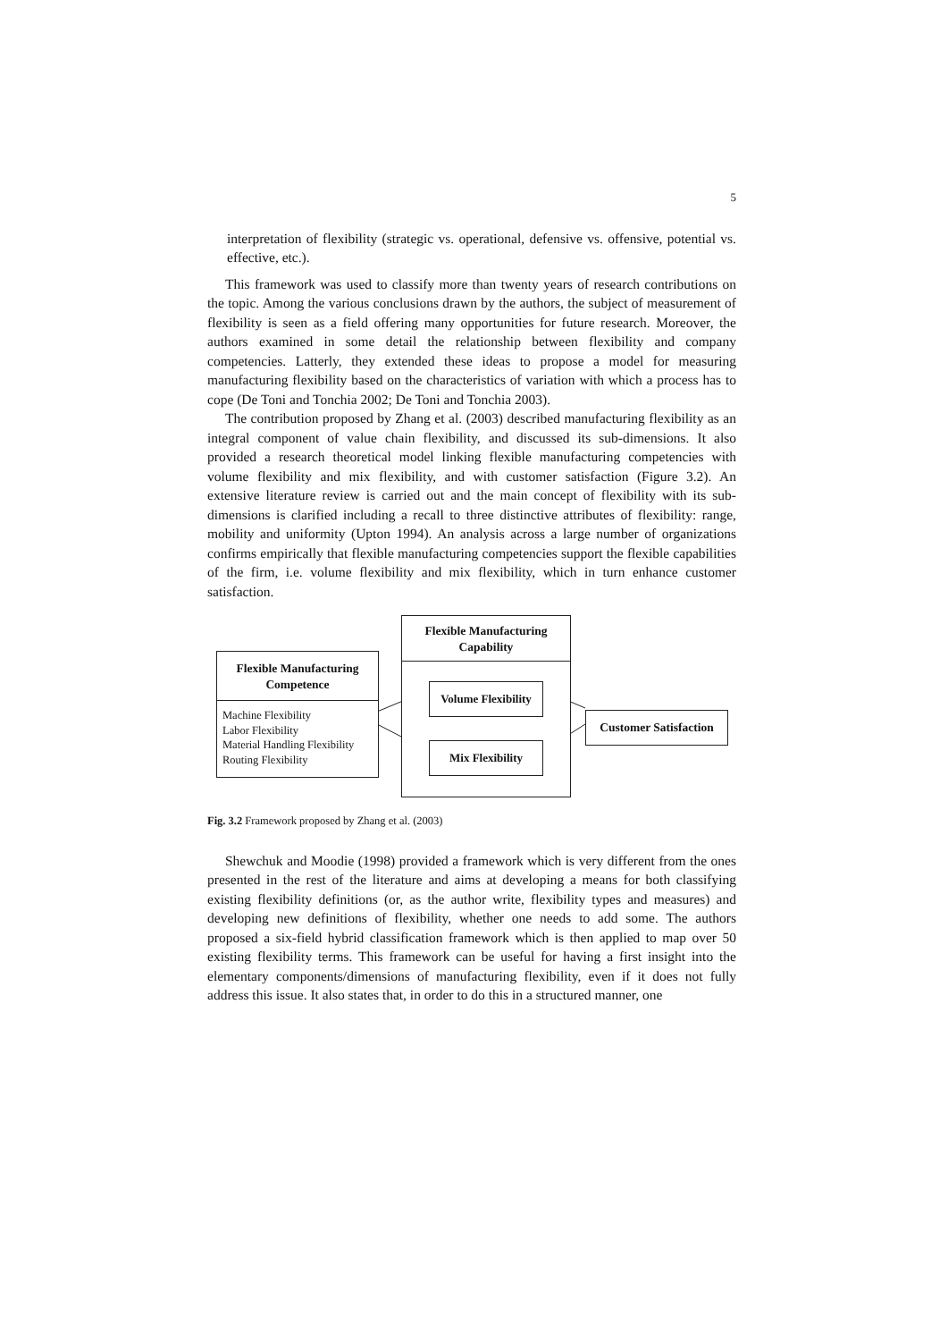5
interpretation of flexibility (strategic vs. operational, defensive vs. offensive, potential vs. effective, etc.).
This framework was used to classify more than twenty years of research contributions on the topic. Among the various conclusions drawn by the authors, the subject of measurement of flexibility is seen as a field offering many opportunities for future research. Moreover, the authors examined in some detail the relationship between flexibility and company competencies. Latterly, they extended these ideas to propose a model for measuring manufacturing flexibility based on the characteristics of variation with which a process has to cope (De Toni and Tonchia 2002; De Toni and Tonchia 2003).
The contribution proposed by Zhang et al. (2003) described manufacturing flexibility as an integral component of value chain flexibility, and discussed its sub-dimensions. It also provided a research theoretical model linking flexible manufacturing competencies with volume flexibility and mix flexibility, and with customer satisfaction (Figure 3.2). An extensive literature review is carried out and the main concept of flexibility with its sub-dimensions is clarified including a recall to three distinctive attributes of flexibility: range, mobility and uniformity (Upton 1994). An analysis across a large number of organizations confirms empirically that flexible manufacturing competencies support the flexible capabilities of the firm, i.e. volume flexibility and mix flexibility, which in turn enhance customer satisfaction.
Flexible Manufacturing
Competence
Machine Flexibility
Labor Flexibility
Material Handling Flexibility
Routing Flexibility
Flexible Manufacturing
Capability
Volume Flexibility
Mix Flexibility
Customer Satisfaction
Fig. 3.2 Framework proposed by Zhang et al. (2003)
Shewchuk and Moodie (1998) provided a framework which is very different from the ones presented in the rest of the literature and aims at developing a means for both classifying existing flexibility definitions (or, as the author write, flexibility types and measures) and developing new definitions of flexibility, whether one needs to add some. The authors proposed a six-field hybrid classification framework which is then applied to map over 50 existing flexibility terms. This framework can be useful for having a first insight into the elementary components/dimensions of manufacturing flexibility, even if it does not fully address this issue. It also states that, in order to do this in a structured manner, one